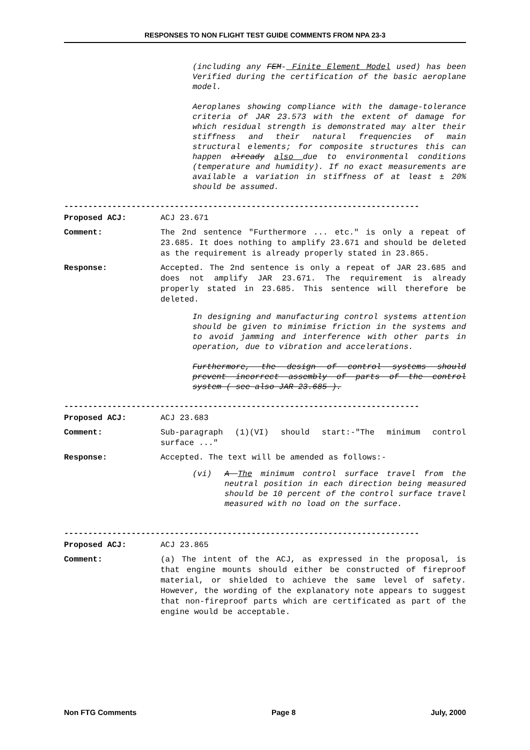RESPONSES TO NON FLIGHT TEST GUIDE COMMENTS FROM NPA 23-3
(including any FEM- Finite Element Model used) has been Verified during the certification of the basic aeroplane model.
Aeroplanes showing compliance with the damage-tolerance criteria of JAR 23.573 with the extent of damage for which residual strength is demonstrated may alter their stiffness and their natural frequencies of main structural elements; for composite structures this can happen already also due to environmental conditions (temperature and humidity). If no exact measurements are available a variation in stiffness of at least ± 20% should be assumed.
--------------------------------------------------------------------------
Proposed ACJ: ACJ 23.671
Comment: The 2nd sentence "Furthermore ... etc." is only a repeat of 23.685. It does nothing to amplify 23.671 and should be deleted as the requirement is already properly stated in 23.865.
Response: Accepted. The 2nd sentence is only a repeat of JAR 23.685 and does not amplify JAR 23.671. The requirement is already properly stated in 23.685. This sentence will therefore be deleted.
In designing and manufacturing control systems attention should be given to minimise friction in the systems and to avoid jamming and interference with other parts in operation, due to vibration and accelerations.
Furthermore, the design of control systems should prevent incorrect assembly of parts of the control system ( see also JAR 23.685 ).
--------------------------------------------------------------------------
Proposed ACJ: ACJ 23.683
Comment: Sub-paragraph (1)(VI) should start:-"The minimum control surface ..."
Response: Accepted. The text will be amended as follows:-
(vi) A The minimum control surface travel from the neutral position in each direction being measured should be 10 percent of the control surface travel measured with no load on the surface.
--------------------------------------------------------------------------
Proposed ACJ: ACJ 23.865
Comment: (a) The intent of the ACJ, as expressed in the proposal, is that engine mounts should either be constructed of fireproof material, or shielded to achieve the same level of safety. However, the wording of the explanatory note appears to suggest that non-fireproof parts which are certificated as part of the engine would be acceptable.
Non FTG Comments Page 8 July, 2000